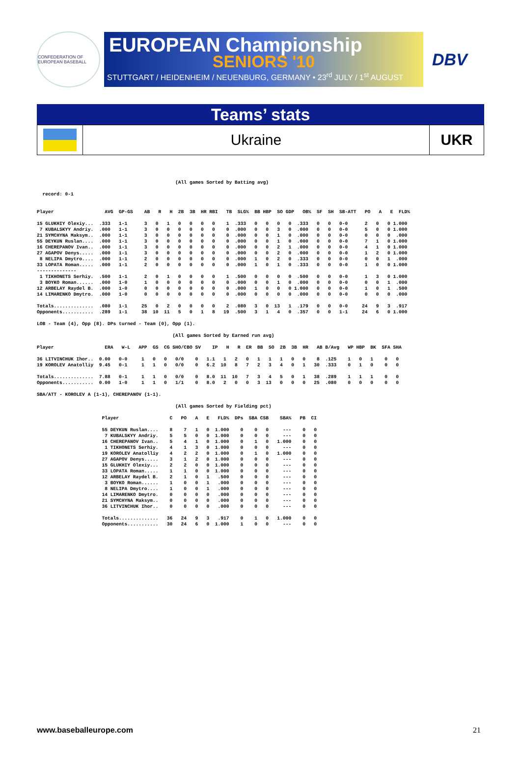CONFEDERATION OF EUROPEAN BASEBALL
EUROPEAN Championship
SENIORS '10
STUTTGART / HEIDENHEIM / NEUENBURG, GERMANY • 23<sup>rd</sup> JULY / 1<sup>st</sup> AUGUST
DBV
Teams’ stats
Ukraine UKR
                                                 (All games Sorted by Batting avg)

  record: 0-1


Player                  AVG  GP-GS    AB   R   H  2B  3B  HR RBI   TB  SLG%  BB HBP  SO GDP   OB%  SF  SH  SB-ATT   PO   A   E  FLD%

15 GLUKHIY Olexiy...  .333   1-1      3   0   1   0   0   0   0    1  .333   0   0   0   0  .333   0   0   0-0      2   0   0 1.000
 7 KUBALSKYY Andriy.  .000   1-1      3   0   0   0   0   0   0    0  .000   0   0   3   0  .000   0   0   0-0      5   0   0 1.000
21 SYMCHYNA Maksym..  .000   1-1      3   0   0   0   0   0   0    0  .000   0   0   1   0  .000   0   0   0-0      0   0   0  .000
55 DEYKUN Ruslan....  .000   1-1      3   0   0   0   0   0   0    0  .000   0   0   1   0  .000   0   0   0-0      7   1   0 1.000
16 CHEREPANOV Ivan..  .000   1-1      3   0   0   0   0   0   0    0  .000   0   0   2   1  .000   0   0   0-0      4   1   0 1.000
27 AGAPOV Denys.....  .000   1-1      3   0   0   0   0   0   0    0  .000   0   0   2   0  .000   0   0   0-0      1   2   0 1.000
 8 NELIPA Dmytro....  .000   1-1      2   0   0   0   0   0   0    0  .000   1   0   2   0  .333   0   0   0-0      0   0   1  .000
33 LOPATA Roman.....  .000   1-1      2   0   0   0   0   0   0    0  .000   1   0   1   0  .333   0   0   0-0      1   0   0 1.000
--------------
 1 TIKHONETS Serhiy.  .500   1-1      2   0   1   0   0   0   0    1  .500   0   0   0   0  .500   0   0   0-0      1   3   0 1.000
 3 BOYKO Roman......  .000   1-0      1   0   0   0   0   0   0    0  .000   0   0   1   0  .000   0   0   0-0      0   0   1  .000
12 ARBELAY Raydel B.  .000   1-0      0   0   0   0   0   0   0    0  .000   1   0   0   0 1.000   0   0   0-0      1   0   1  .500
14 LIMARENKO Dmytro.  .000   1-0      0   0   0   0   0   0   0    0  .000   0   0   0   0  .000   0   0   0-0      0   0   0  .000

Totals..............  .080   1-1     25   0   2   0   0   0   0    2  .080   3   0  13   1  .179   0   0   0-0     24   9   3  .917
Opponents...........  .289   1-1     38  10  11   5   0   1   8   19  .500   3   1   4   0  .357   0   0   1-1     24   6   0 1.000

LOB - Team (4), Opp (8). DPs turned - Team (0), Opp (1).

                                                (All games Sorted by Earned run avg)

Player                  ERA   W-L   APP  GS  CG SHO/CBO SV    IP   H   R  ER  BB  SO  2B  3B  HR   AB B/Avg   WP HBP  BK  SFA SHA

36 LITVINCHUK Ihor..  0.00   0-0     1   0   0   0/0    0   1.1   1   2   0   1   1   1   0   0    8  .125    1   0   1    0   0
19 KOROLEV Anatolliy  9.45   0-1     1   1   0   0/0    0   6.2  10   8   7   2   3   4   0   1   30  .333    0   1   0    0   0

Totals..............  7.88   0-1     1   1   0   0/0    0   8.0  11  10   7   3   4   5   0   1   38  .289    1   1   1    0   0
Opponents...........  0.00   1-0     1   1   0   1/1    0   8.0   2   0   0   3  13   0   0   0   25  .080    0   0   0    0   0

SBA/ATT - KOROLEV A (1-1), CHEREPANOV (1-1).

                                                 (All games Sorted by Fielding pct)

                       Player                  C   PO   A   E   FLD%  DPs  SBA CSB    SBA%   PB  CI

                       55 DEYKUN Ruslan....    8    7   1   0  1.000    0    0   0     ---    0   0
                        7 KUBALSKYY Andriy.    5    5   0   0  1.000    0    0   0     ---    0   0
                       16 CHEREPANOV Ivan..    5    4   1   0  1.000    0    1   0   1.000    0   0
                        1 TIKHONETS Serhiy.    4    1   3   0  1.000    0    0   0     ---    0   0
                       19 KOROLEV Anatolliy    4    2   2   0  1.000    0    1   0   1.000    0   0
                       27 AGAPOV Denys.....    3    1   2   0  1.000    0    0   0     ---    0   0
                       15 GLUKHIY Olexiy...    2    2   0   0  1.000    0    0   0     ---    0   0
                       33 LOPATA Roman.....    1    1   0   0  1.000    0    0   0     ---    0   0
                       12 ARBELAY Raydel B.    2    1   0   1   .500    0    0   0     ---    0   0
                        3 BOYKO Roman......    1    0   0   1   .000    0    0   0     ---    0   0
                        8 NELIPA Dmytro....    1    0   0   1   .000    0    0   0     ---    0   0
                       14 LIMARENKO Dmytro.    0    0   0   0   .000    0    0   0     ---    0   0
                       21 SYMCHYNA Maksym..    0    0   0   0   .000    0    0   0     ---    0   0
                       36 LITVINCHUK Ihor..    0    0   0   0   .000    0    0   0     ---    0   0

                       Totals..............   36   24   9   3   .917    0    1   0   1.000    0   0
                       Opponents...........   30   24   6   0  1.000    1    0   0     ---    0   0
www.baseballeurope.com 21